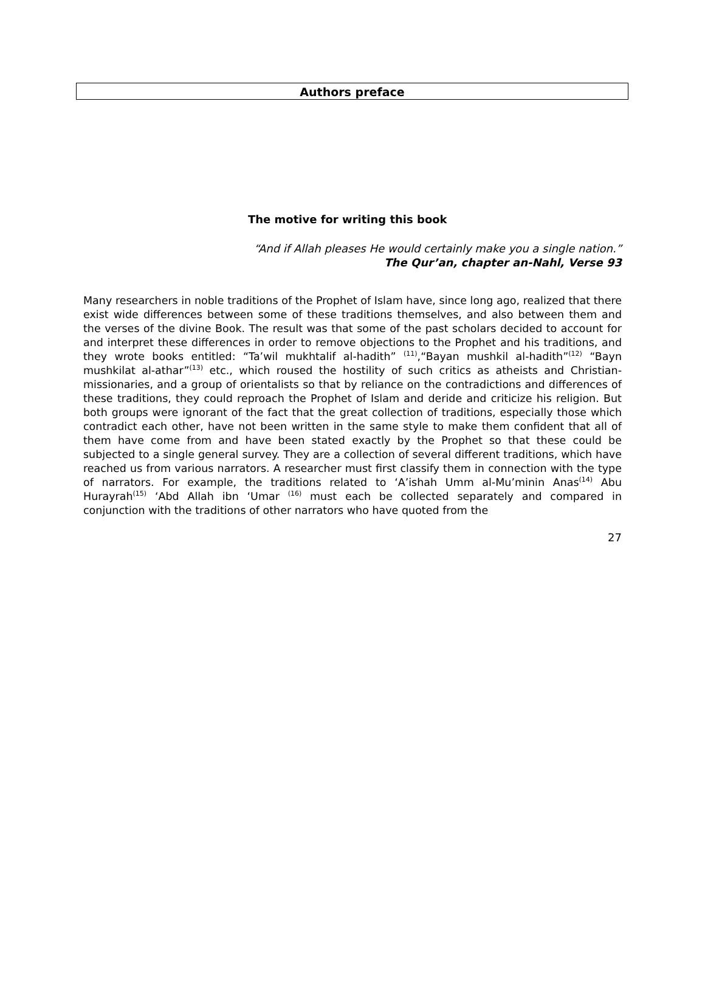Authors preface
The motive for writing this book
“And if Allah pleases He would certainly make you a single nation.”
The Qur’an, chapter an-Nahl, Verse 93
Many researchers in noble traditions of the Prophet of Islam have, since long ago, realized that there exist wide differences between some of these traditions themselves, and also between them and the verses of the divine Book. The result was that some of the past scholars decided to account for and interpret these differences in order to remove objections to the Prophet and his traditions, and they wrote books entitled: “Ta’wil mukhtalif al-hadith” <sup>(11)</sup>,“Bayan mushkil al-hadith”<sup>(12)</sup> “Bayn mushkilat al-athar”<sup>(13)</sup> etc., which roused the hostility of such critics as atheists and Christian- missionaries, and a group of orientalists so that by reliance on the contradictions and differences of these traditions, they could reproach the Prophet of Islam and deride and criticize his religion. But both groups were ignorant of the fact that the great collection of traditions, especially those which contradict each other, have not been written in the same style to make them confident that all of them have come from and have been stated exactly by the Prophet so that these could be subjected to a single general survey. They are a collection of several different traditions, which have reached us from various narrators. A researcher must first classify them in connection with the type of narrators. For example, the traditions related to ‘A’ishah Umm al-Mu’minin Anas<sup>(14)</sup> Abu Hurayrah<sup>(15)</sup> ‘Abd Allah ibn ‘Umar <sup>(16)</sup> must each be collected separately and compared in conjunction with the traditions of other narrators who have quoted from the
27